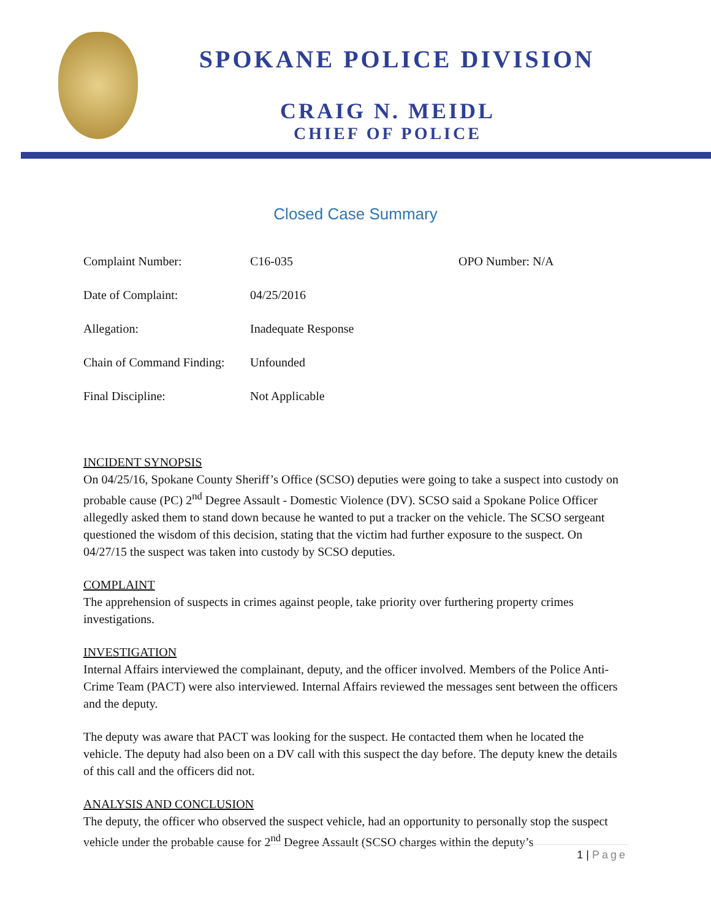SPOKANE POLICE DIVISION
CRAIG N. MEIDL
CHIEF OF POLICE
Closed Case Summary
| Complaint Number: | C16-035 | OPO Number: N/A |
| Date of Complaint: | 04/25/2016 | |
| Allegation: | Inadequate Response | |
| Chain of Command Finding: | Unfounded | |
| Final Discipline: | Not Applicable | |
INCIDENT SYNOPSIS
On 04/25/16, Spokane County Sheriff’s Office (SCSO) deputies were going to take a suspect into custody on probable cause (PC) 2<sup>nd</sup> Degree Assault - Domestic Violence (DV). SCSO said a Spokane Police Officer allegedly asked them to stand down because he wanted to put a tracker on the vehicle. The SCSO sergeant questioned the wisdom of this decision, stating that the victim had further exposure to the suspect. On 04/27/15 the suspect was taken into custody by SCSO deputies.
COMPLAINT
The apprehension of suspects in crimes against people, take priority over furthering property crimes investigations.
INVESTIGATION
Internal Affairs interviewed the complainant, deputy, and the officer involved. Members of the Police Anti-Crime Team (PACT) were also interviewed. Internal Affairs reviewed the messages sent between the officers and the deputy.
The deputy was aware that PACT was looking for the suspect. He contacted them when he located the vehicle. The deputy had also been on a DV call with this suspect the day before. The deputy knew the details of this call and the officers did not.
ANALYSIS AND CONCLUSION
The deputy, the officer who observed the suspect vehicle, had an opportunity to personally stop the suspect vehicle under the probable cause for 2<sup>nd</sup> Degree Assault (SCSO charges within the deputy’s
1 | Page